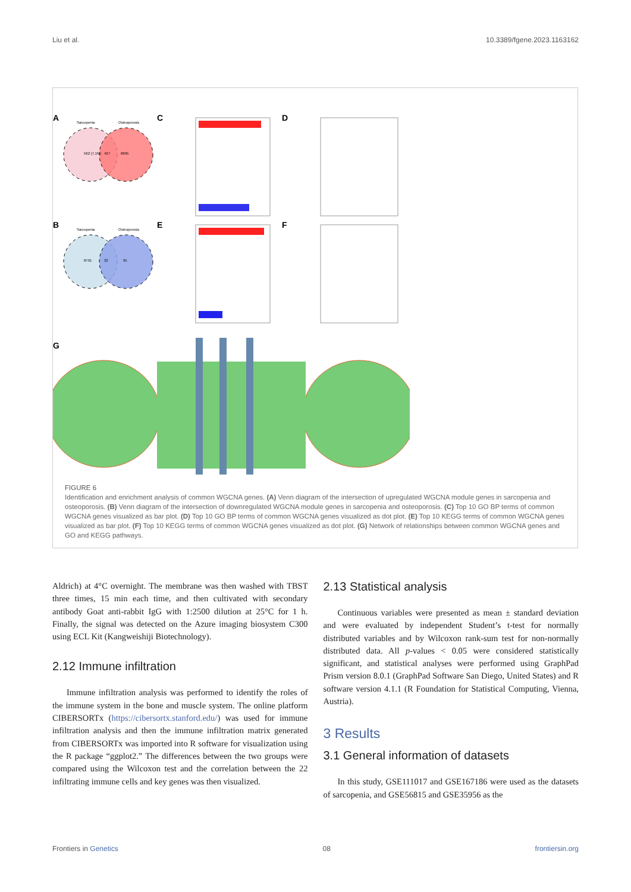Liu et al. 10.3389/fgene.2023.1163162
A
C
D
B
E
F
G
Sarcopenia
Osteoporosis
562 (7.1%)
427
6895
Sarcopenia
Osteoporosis
8791
32
95
FIGURE 6
Identification and enrichment analysis of common WGCNA genes. (A) Venn diagram of the intersection of upregulated WGCNA module genes in sarcopenia and osteoporosis. (B) Venn diagram of the intersection of downregulated WGCNA module genes in sarcopenia and osteoporosis. (C) Top 10 GO BP terms of common WGCNA genes visualized as bar plot. (D) Top 10 GO BP terms of common WGCNA genes visualized as dot plot. (E) Top 10 KEGG terms of common WGCNA genes visualized as bar plot. (F) Top 10 KEGG terms of common WGCNA genes visualized as dot plot. (G) Network of relationships between common WGCNA genes and GO and KEGG pathways.
Aldrich) at 4°C overnight. The membrane was then washed with TBST three times, 15 min each time, and then cultivated with secondary antibody Goat anti-rabbit IgG with 1:2500 dilution at 25°C for 1 h. Finally, the signal was detected on the Azure imaging biosystem C300 using ECL Kit (Kangweishiji Biotechnology).
2.12 Immune infiltration
Immune infiltration analysis was performed to identify the roles of the immune system in the bone and muscle system. The online platform CIBERSORTx (https://cibersortx.stanford.edu/) was used for immune infiltration analysis and then the immune infiltration matrix generated from CIBERSORTx was imported into R software for visualization using the R package “ggplot2.” The differences between the two groups were compared using the Wilcoxon test and the correlation between the 22 infiltrating immune cells and key genes was then visualized.
2.13 Statistical analysis
Continuous variables were presented as mean ± standard deviation and were evaluated by independent Student’s t-test for normally distributed variables and by Wilcoxon rank-sum test for non-normally distributed data. All p-values < 0.05 were considered statistically significant, and statistical analyses were performed using GraphPad Prism version 8.0.1 (GraphPad Software San Diego, United States) and R software version 4.1.1 (R Foundation for Statistical Computing, Vienna, Austria).
3 Results
3.1 General information of datasets
In this study, GSE111017 and GSE167186 were used as the datasets of sarcopenia, and GSE56815 and GSE35956 as the
Frontiers in Genetics 08 frontiersin.org